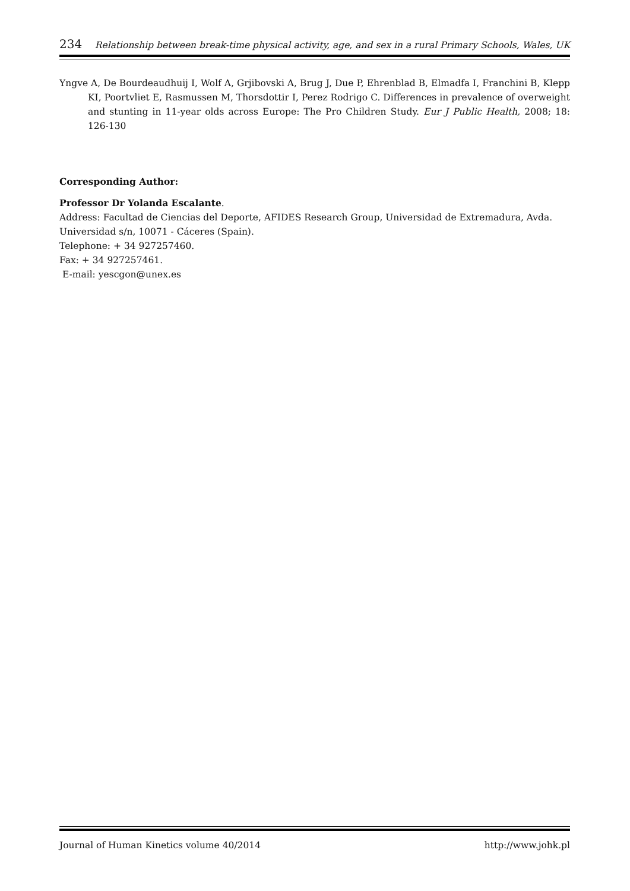234 Relationship between break-time physical activity, age, and sex in a rural Primary Schools, Wales, UK
Yngve A, De Bourdeaudhuij I, Wolf A, Grjibovski A, Brug J, Due P, Ehrenblad B, Elmadfa I, Franchini B, Klepp KI, Poortvliet E, Rasmussen M, Thorsdottir I, Perez Rodrigo C. Differences in prevalence of overweight and stunting in 11-year olds across Europe: The Pro Children Study. Eur J Public Health, 2008; 18: 126-130
Corresponding Author:
Professor Dr Yolanda Escalante.
Address: Facultad de Ciencias del Deporte, AFIDES Research Group, Universidad de Extremadura, Avda. Universidad s/n, 10071 - Cáceres (Spain).
Telephone: + 34 927257460.
Fax: + 34 927257461.
E-mail: yescgon@unex.es
Journal of Human Kinetics volume 40/2014 http://www.johk.pl